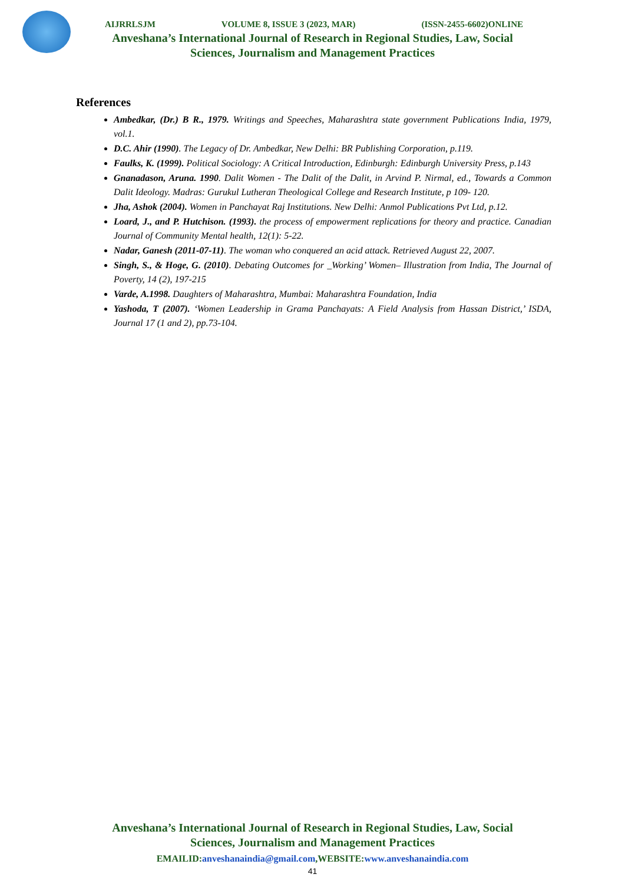AIJRRLSJM VOLUME 8, ISSUE 3 (2023, MAR) (ISSN-2455-6602)ONLINE
Anveshana’s International Journal of Research in Regional Studies, Law, Social
Sciences, Journalism and Management Practices
References
Ambedkar, (Dr.) B R., 1979. Writings and Speeches, Maharashtra state government Publications India, 1979, vol.1.
D.C. Ahir (1990). The Legacy of Dr. Ambedkar, New Delhi: BR Publishing Corporation, p.119.
Faulks, K. (1999). Political Sociology: A Critical Introduction, Edinburgh: Edinburgh University Press, p.143
Gnanadason, Aruna. 1990. Dalit Women - The Dalit of the Dalit, in Arvind P. Nirmal, ed., Towards a Common Dalit Ideology. Madras: Gurukul Lutheran Theological College and Research Institute, p 109- 120.
Jha, Ashok (2004). Women in Panchayat Raj Institutions. New Delhi: Anmol Publications Pvt Ltd, p.12.
Loard, J., and P. Hutchison. (1993). the process of empowerment replications for theory and practice. Canadian Journal of Community Mental health, 12(1): 5-22.
Nadar, Ganesh (2011-07-11). The woman who conquered an acid attack. Retrieved August 22, 2007.
Singh, S., & Hoge, G. (2010). Debating Outcomes for _Working’ Women– Illustration from India, The Journal of Poverty, 14 (2), 197-215
Varde, A.1998. Daughters of Maharashtra, Mumbai: Maharashtra Foundation, India
Yashoda, T (2007). ‘Women Leadership in Grama Panchayats: A Field Analysis from Hassan District,’ ISDA, Journal 17 (1 and 2), pp.73-104.
Anveshana’s International Journal of Research in Regional Studies, Law, Social
Sciences, Journalism and Management Practices
EMAILID:anveshanaindia@gmail.com,WEBSITE:www.anveshanaindia.com
41